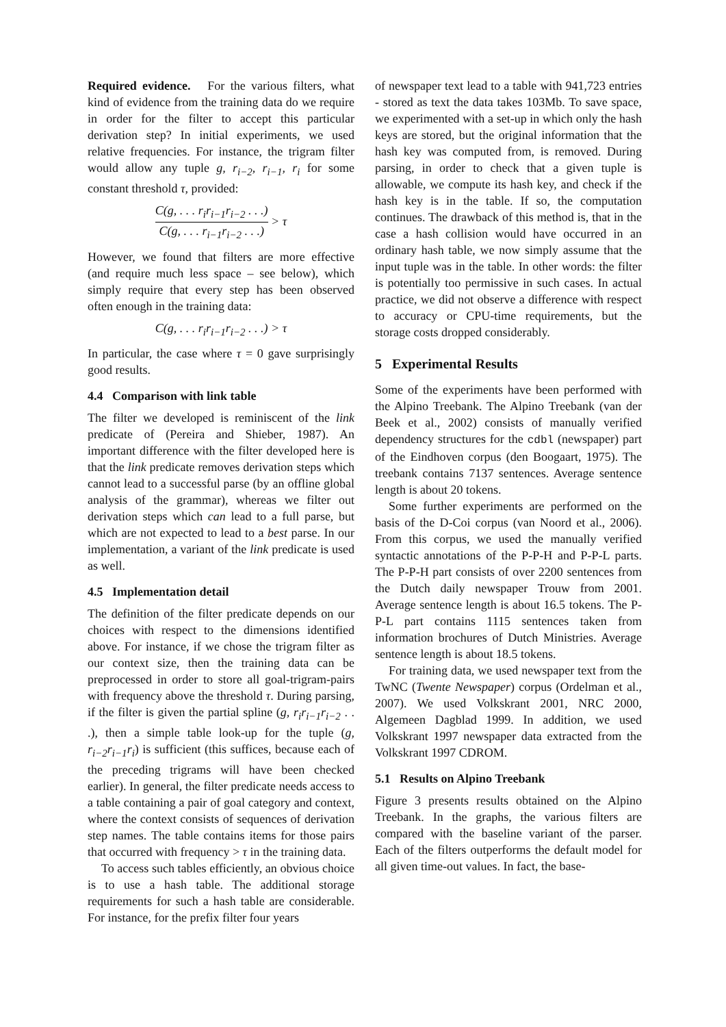Required evidence. For the various filters, what kind of evidence from the training data do we require in order for the filter to accept this particular derivation step? In initial experiments, we used relative frequencies. For instance, the trigram filter would allow any tuple g, r<sub>i−2</sub>, r<sub>i−1</sub>, r<sub>i</sub> for some constant threshold τ, provided:
C(g, . . . r<sub>i</sub>r<sub>i−1</sub>r<sub>i−2</sub> . . .) C(g, . . . r<sub>i−1</sub>r<sub>i−2</sub> . . .) > τ
However, we found that filters are more effective (and require much less space – see below), which simply require that every step has been observed often enough in the training data:
C(g, . . . r<sub>i</sub>r<sub>i−1</sub>r<sub>i−2</sub> . . .) > τ
In particular, the case where τ = 0 gave surprisingly good results.
4.4 Comparison with link table
The filter we developed is reminiscent of the link predicate of (Pereira and Shieber, 1987). An important difference with the filter developed here is that the link predicate removes derivation steps which cannot lead to a successful parse (by an offline global analysis of the grammar), whereas we filter out derivation steps which can lead to a full parse, but which are not expected to lead to a best parse. In our implementation, a variant of the link predicate is used as well.
4.5 Implementation detail
The definition of the filter predicate depends on our choices with respect to the dimensions identified above. For instance, if we chose the trigram filter as our context size, then the training data can be preprocessed in order to store all goal-trigram-pairs with frequency above the threshold τ. During parsing, if the filter is given the partial spline (g, r<sub>i</sub>r<sub>i−1</sub>r<sub>i−2</sub> . . .), then a simple table look-up for the tuple (g, r<sub>i−2</sub>r<sub>i−1</sub>r<sub>i</sub>) is sufficient (this suffices, because each of the preceding trigrams will have been checked earlier). In general, the filter predicate needs access to a table containing a pair of goal category and context, where the context consists of sequences of derivation step names. The table contains items for those pairs that occurred with frequency > τ in the training data.
To access such tables efficiently, an obvious choice is to use a hash table. The additional storage requirements for such a hash table are considerable. For instance, for the prefix filter four years
of newspaper text lead to a table with 941,723 entries - stored as text the data takes 103Mb. To save space, we experimented with a set-up in which only the hash keys are stored, but the original information that the hash key was computed from, is removed. During parsing, in order to check that a given tuple is allowable, we compute its hash key, and check if the hash key is in the table. If so, the computation continues. The drawback of this method is, that in the case a hash collision would have occurred in an ordinary hash table, we now simply assume that the input tuple was in the table. In other words: the filter is potentially too permissive in such cases. In actual practice, we did not observe a difference with respect to accuracy or CPU-time requirements, but the storage costs dropped considerably.
5 Experimental Results
Some of the experiments have been performed with the Alpino Treebank. The Alpino Treebank (van der Beek et al., 2002) consists of manually verified dependency structures for the cdbl (newspaper) part of the Eindhoven corpus (den Boogaart, 1975). The treebank contains 7137 sentences. Average sentence length is about 20 tokens.
Some further experiments are performed on the basis of the D-Coi corpus (van Noord et al., 2006). From this corpus, we used the manually verified syntactic annotations of the P-P-H and P-P-L parts. The P-P-H part consists of over 2200 sentences from the Dutch daily newspaper Trouw from 2001. Average sentence length is about 16.5 tokens. The P-P-L part contains 1115 sentences taken from information brochures of Dutch Ministries. Average sentence length is about 18.5 tokens.
For training data, we used newspaper text from the TwNC (Twente Newspaper) corpus (Ordelman et al., 2007). We used Volkskrant 2001, NRC 2000, Algemeen Dagblad 1999. In addition, we used Volkskrant 1997 newspaper data extracted from the Volkskrant 1997 CDROM.
5.1 Results on Alpino Treebank
Figure 3 presents results obtained on the Alpino Treebank. In the graphs, the various filters are compared with the baseline variant of the parser. Each of the filters outperforms the default model for all given time-out values. In fact, the base-